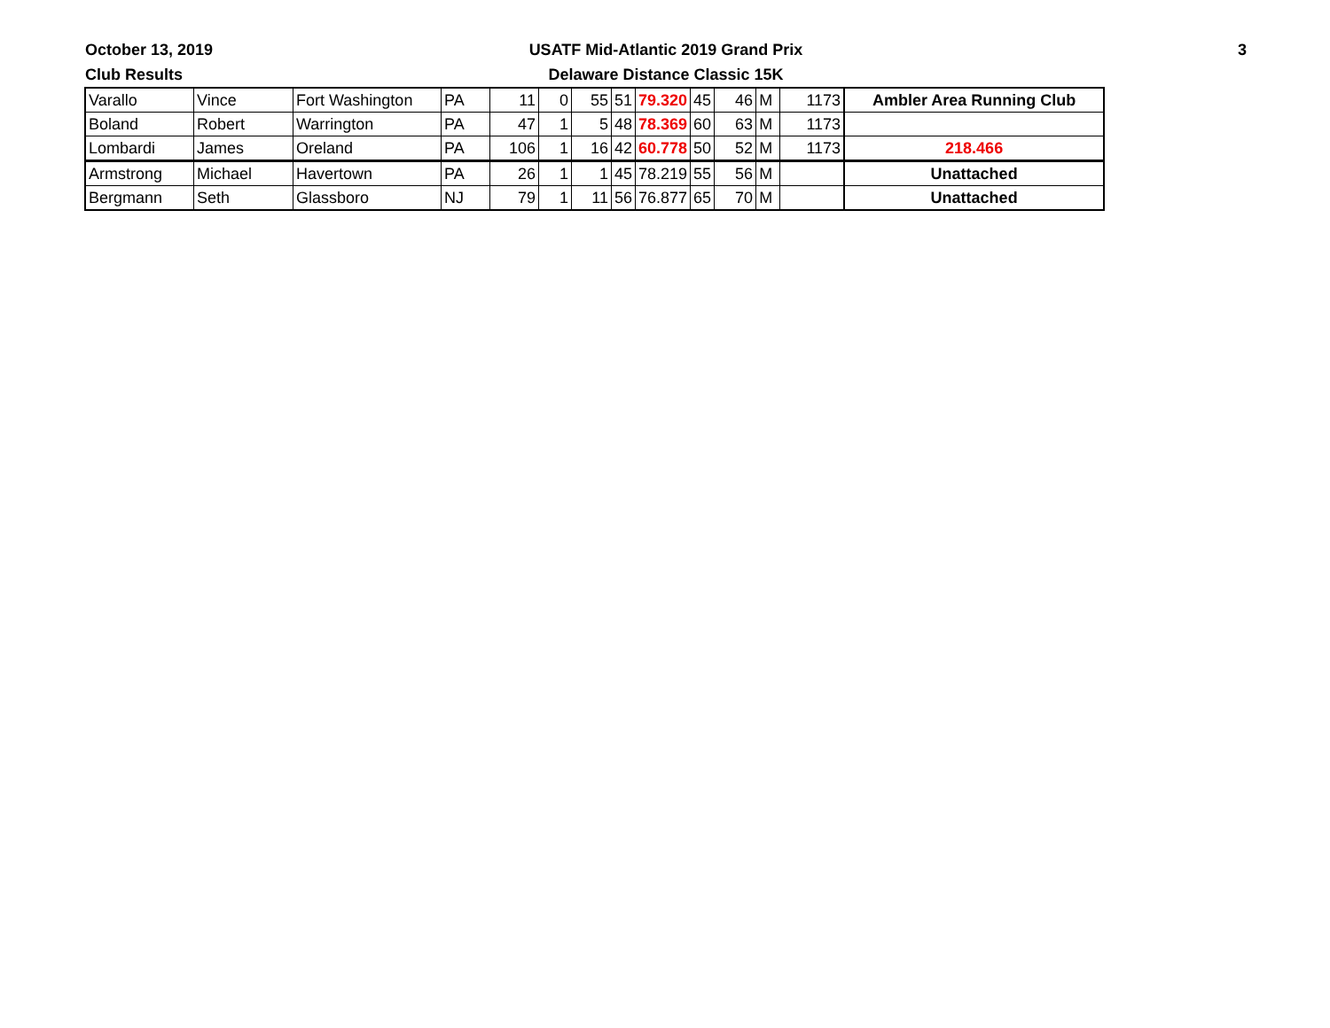October 13, 2019
Club Results
USATF Mid-Atlantic 2019 Grand Prix
Delaware Distance Classic 15K
3
| Varallo | Vince | Fort Washington | PA | 11 | 0 | 55 | 51 | 79.320 | 45 | 46 | M | 1173 | Ambler Area Running Club |
| Boland | Robert | Warrington | PA | 47 | 1 | 5 | 48 | 78.369 | 60 | 63 | M | 1173 | |
| Lombardi | James | Oreland | PA | 106 | 1 | 16 | 42 | 60.778 | 50 | 52 | M | 1173 | 218.466 |
| Armstrong | Michael | Havertown | PA | 26 | 1 | 1 | 45 | 78.219 | 55 | 56 | M | | Unattached |
| Bergmann | Seth | Glassboro | NJ | 79 | 1 | 11 | 56 | 76.877 | 65 | 70 | M | | Unattached |